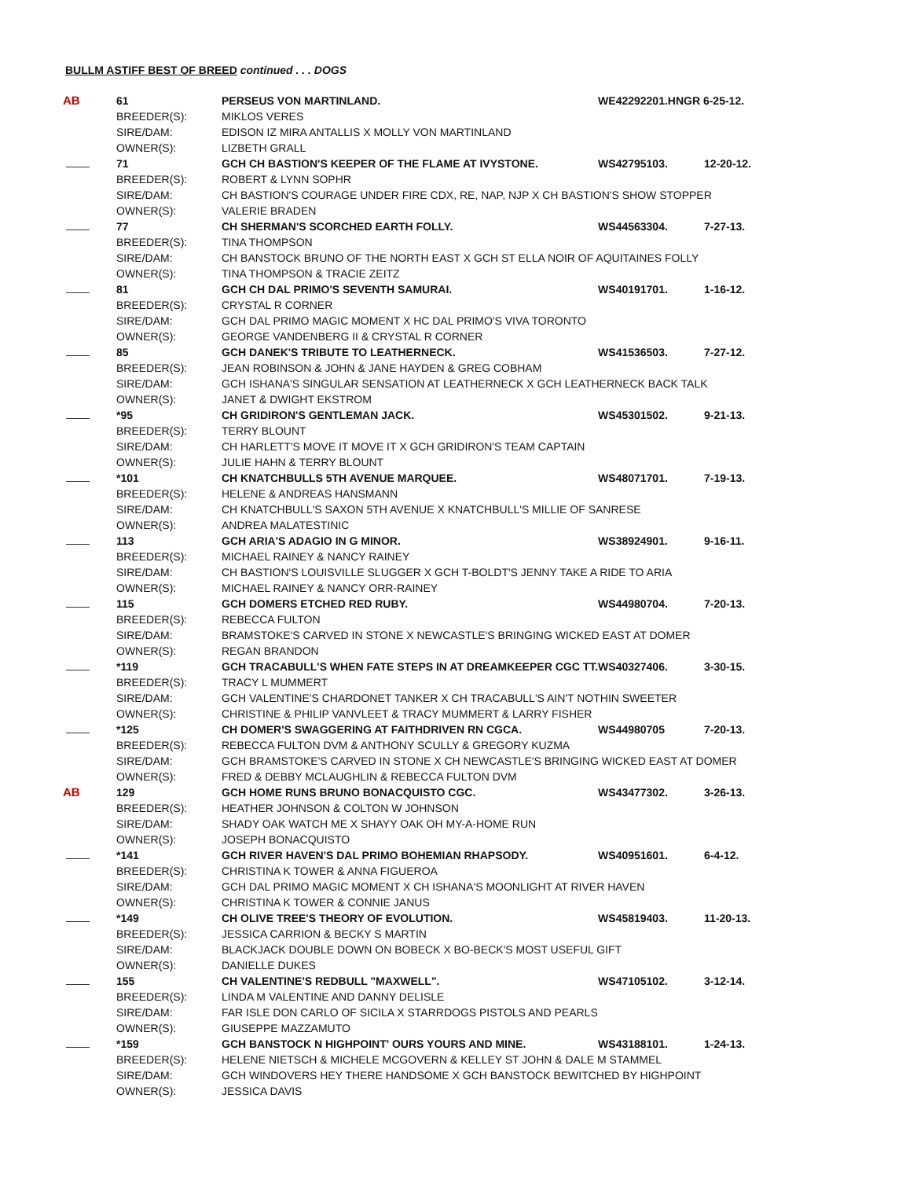BULLM ASTIFF BEST OF BREED continued . . . DOGS
| AB | 61 | PERSEUS VON MARTINLAND. | WE42292201.HNGR 6-25-12. | |
| | BREEDER(S): | MIKLOS VERES | | |
| | SIRE/DAM: | EDISON IZ MIRA ANTALLIS X MOLLY VON MARTINLAND | | |
| | OWNER(S): | LIZBETH GRALL | | |
| | 71 | GCH CH BASTION'S KEEPER OF THE FLAME AT IVYSTONE. | WS42795103. | 12-20-12. |
| | BREEDER(S): | ROBERT & LYNN SOPHR | | |
| | SIRE/DAM: | CH BASTION'S COURAGE UNDER FIRE CDX, RE, NAP, NJP X CH BASTION'S SHOW STOPPER | | |
| | OWNER(S): | VALERIE BRADEN | | |
| | 77 | CH SHERMAN'S SCORCHED EARTH FOLLY. | WS44563304. | 7-27-13. |
| | BREEDER(S): | TINA THOMPSON | | |
| | SIRE/DAM: | CH BANSTOCK BRUNO OF THE NORTH EAST X GCH ST ELLA NOIR OF AQUITAINES FOLLY | | |
| | OWNER(S): | TINA THOMPSON & TRACIE ZEITZ | | |
| | 81 | GCH CH DAL PRIMO'S SEVENTH SAMURAI. | WS40191701. | 1-16-12. |
| | BREEDER(S): | CRYSTAL R CORNER | | |
| | SIRE/DAM: | GCH DAL PRIMO MAGIC MOMENT X HC DAL PRIMO'S VIVA TORONTO | | |
| | OWNER(S): | GEORGE VANDENBERG II & CRYSTAL R CORNER | | |
| | 85 | GCH DANEK'S TRIBUTE TO LEATHERNECK. | WS41536503. | 7-27-12. |
| | BREEDER(S): | JEAN ROBINSON & JOHN & JANE HAYDEN & GREG COBHAM | | |
| | SIRE/DAM: | GCH ISHANA'S SINGULAR SENSATION AT LEATHERNECK X GCH LEATHERNECK BACK TALK | | |
| | OWNER(S): | JANET & DWIGHT EKSTROM | | |
| | *95 | CH GRIDIRON'S GENTLEMAN JACK. | WS45301502. | 9-21-13. |
| | BREEDER(S): | TERRY BLOUNT | | |
| | SIRE/DAM: | CH HARLETT'S MOVE IT MOVE IT X GCH GRIDIRON'S TEAM CAPTAIN | | |
| | OWNER(S): | JULIE HAHN & TERRY BLOUNT | | |
| | *101 | CH KNATCHBULLS 5TH AVENUE MARQUEE. | WS48071701. | 7-19-13. |
| | BREEDER(S): | HELENE & ANDREAS HANSMANN | | |
| | SIRE/DAM: | CH KNATCHBULL'S SAXON 5TH AVENUE X KNATCHBULL'S MILLIE OF SANRESE | | |
| | OWNER(S): | ANDREA MALATESTINIC | | |
| | 113 | GCH ARIA'S ADAGIO IN G MINOR. | WS38924901. | 9-16-11. |
| | BREEDER(S): | MICHAEL RAINEY & NANCY RAINEY | | |
| | SIRE/DAM: | CH BASTION'S LOUISVILLE SLUGGER X GCH T-BOLDT'S JENNY TAKE A RIDE TO ARIA | | |
| | OWNER(S): | MICHAEL RAINEY & NANCY ORR-RAINEY | | |
| | 115 | GCH DOMERS ETCHED RED RUBY. | WS44980704. | 7-20-13. |
| | BREEDER(S): | REBECCA FULTON | | |
| | SIRE/DAM: | BRAMSTOKE'S CARVED IN STONE X NEWCASTLE'S BRINGING WICKED EAST AT DOMER | | |
| | OWNER(S): | REGAN BRANDON | | |
| | *119 | GCH TRACABULL'S WHEN FATE STEPS IN AT DREAMKEEPER CGC TT. | WS40327406. | 3-30-15. |
| | BREEDER(S): | TRACY L MUMMERT | | |
| | SIRE/DAM: | GCH VALENTINE'S CHARDONET TANKER X CH TRACABULL'S AIN'T NOTHIN SWEETER | | |
| | OWNER(S): | CHRISTINE & PHILIP VANVLEET & TRACY MUMMERT & LARRY FISHER | | |
| | *125 | CH DOMER'S SWAGGERING AT FAITHDRIVEN RN CGCA. | WS44980705 | 7-20-13. |
| | BREEDER(S): | REBECCA FULTON DVM & ANTHONY SCULLY & GREGORY KUZMA | | |
| | SIRE/DAM: | GCH BRAMSTOKE'S CARVED IN STONE X CH NEWCASTLE'S BRINGING WICKED EAST AT DOMER | | |
| | OWNER(S): | FRED & DEBBY MCLAUGHLIN & REBECCA FULTON DVM | | |
| AB | 129 | GCH HOME RUNS BRUNO BONACQUISTO CGC. | WS43477302. | 3-26-13. |
| | BREEDER(S): | HEATHER JOHNSON & COLTON W JOHNSON | | |
| | SIRE/DAM: | SHADY OAK WATCH ME X SHAYY OAK OH MY-A-HOME RUN | | |
| | OWNER(S): | JOSEPH BONACQUISTO | | |
| | *141 | GCH RIVER HAVEN'S DAL PRIMO BOHEMIAN RHAPSODY. | WS40951601. | 6-4-12. |
| | BREEDER(S): | CHRISTINA K TOWER & ANNA FIGUEROA | | |
| | SIRE/DAM: | GCH DAL PRIMO MAGIC MOMENT X CH ISHANA'S MOONLIGHT AT RIVER HAVEN | | |
| | OWNER(S): | CHRISTINA K TOWER & CONNIE JANUS | | |
| | *149 | CH OLIVE TREE'S THEORY OF EVOLUTION. | WS45819403. | 11-20-13. |
| | BREEDER(S): | JESSICA CARRION & BECKY S MARTIN | | |
| | SIRE/DAM: | BLACKJACK DOUBLE DOWN ON BOBECK X BO-BECK'S MOST USEFUL GIFT | | |
| | OWNER(S): | DANIELLE DUKES | | |
| | 155 | CH VALENTINE'S REDBULL "MAXWELL". | WS47105102. | 3-12-14. |
| | BREEDER(S): | LINDA M VALENTINE AND DANNY DELISLE | | |
| | SIRE/DAM: | FAR ISLE DON CARLO OF SICILA X STARRDOGS PISTOLS AND PEARLS | | |
| | OWNER(S): | GIUSEPPE MAZZAMUTO | | |
| | *159 | GCH BANSTOCK N HIGHPOINT' OURS YOURS AND MINE. | WS43188101. | 1-24-13. |
| | BREEDER(S): | HELENE NIETSCH & MICHELE MCGOVERN & KELLEY ST JOHN & DALE M STAMMEL | | |
| | SIRE/DAM: | GCH WINDOVERS HEY THERE HANDSOME X GCH BANSTOCK BEWITCHED BY HIGHPOINT | | |
| | OWNER(S): | JESSICA DAVIS | | |